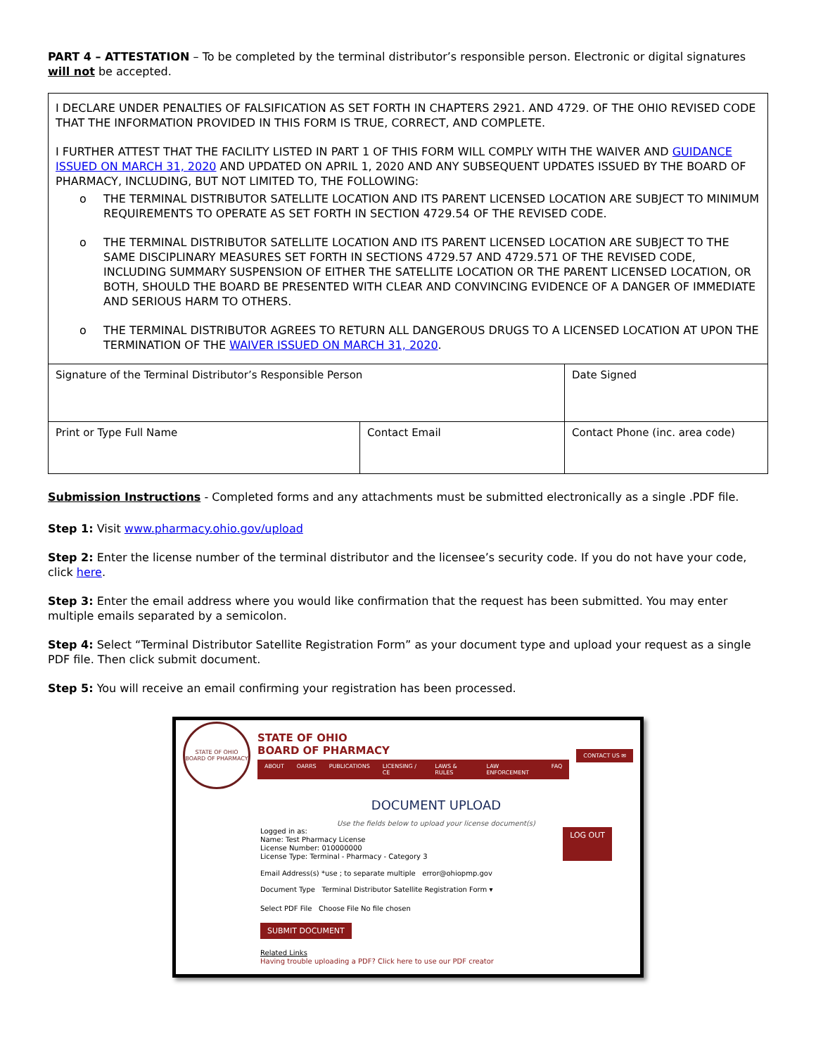PART 4 – ATTESTATION – To be completed by the terminal distributor’s responsible person. Electronic or digital signatures will not be accepted.
I DECLARE UNDER PENALTIES OF FALSIFICATION AS SET FORTH IN CHAPTERS 2921. AND 4729. OF THE OHIO REVISED CODE THAT THE INFORMATION PROVIDED IN THIS FORM IS TRUE, CORRECT, AND COMPLETE.
I FURTHER ATTEST THAT THE FACILITY LISTED IN PART 1 OF THIS FORM WILL COMPLY WITH THE WAIVER AND GUIDANCE ISSUED ON MARCH 31, 2020 AND UPDATED ON APRIL 1, 2020 AND ANY SUBSEQUENT UPDATES ISSUED BY THE BOARD OF PHARMACY, INCLUDING, BUT NOT LIMITED TO, THE FOLLOWING:
o THE TERMINAL DISTRIBUTOR SATELLITE LOCATION AND ITS PARENT LICENSED LOCATION ARE SUBJECT TO MINIMUM REQUIREMENTS TO OPERATE AS SET FORTH IN SECTION 4729.54 OF THE REVISED CODE.
o THE TERMINAL DISTRIBUTOR SATELLITE LOCATION AND ITS PARENT LICENSED LOCATION ARE SUBJECT TO THE SAME DISCIPLINARY MEASURES SET FORTH IN SECTIONS 4729.57 AND 4729.571 OF THE REVISED CODE, INCLUDING SUMMARY SUSPENSION OF EITHER THE SATELLITE LOCATION OR THE PARENT LICENSED LOCATION, OR BOTH, SHOULD THE BOARD BE PRESENTED WITH CLEAR AND CONVINCING EVIDENCE OF A DANGER OF IMMEDIATE AND SERIOUS HARM TO OTHERS.
o THE TERMINAL DISTRIBUTOR AGREES TO RETURN ALL DANGEROUS DRUGS TO A LICENSED LOCATION AT UPON THE TERMINATION OF THE WAIVER ISSUED ON MARCH 31, 2020.
| Signature of the Terminal Distributor’s Responsible Person | | Date Signed |
| Print or Type Full Name | Contact Email | Contact Phone (inc. area code) |
Submission Instructions - Completed forms and any attachments must be submitted electronically as a single .PDF file.
Step 1: Visit www.pharmacy.ohio.gov/upload
Step 2: Enter the license number of the terminal distributor and the licensee’s security code. If you do not have your code, click here.
Step 3: Enter the email address where you would like confirmation that the request has been submitted. You may enter multiple emails separated by a semicolon.
Step 4: Select “Terminal Distributor Satellite Registration Form” as your document type and upload your request as a single PDF file. Then click submit document.
Step 5: You will receive an email confirming your registration has been processed.
STATE OF OHIO BOARD OF PHARMACY
STATE OF OHIO
BOARD OF PHARMACY
ABOUT OARRS PUBLICATIONS LICENSING / CE LAWS & RULES LAW ENFORCEMENT FAQ
CONTACT US ✉
DOCUMENT UPLOAD
Use the fields below to upload your license document(s)
Logged in as:
Name: Test Pharmacy License
License Number: 010000000
License Type: Terminal - Pharmacy - Category 3
LOG OUT
Email Address(s) *use ; to separate multiple error@ohiopmp.gov
Document Type Terminal Distributor Satellite Registration Form ▾
Select PDF File Choose File No file chosen
SUBMIT DOCUMENT
Related Links
Having trouble uploading a PDF? Click here to use our PDF creator